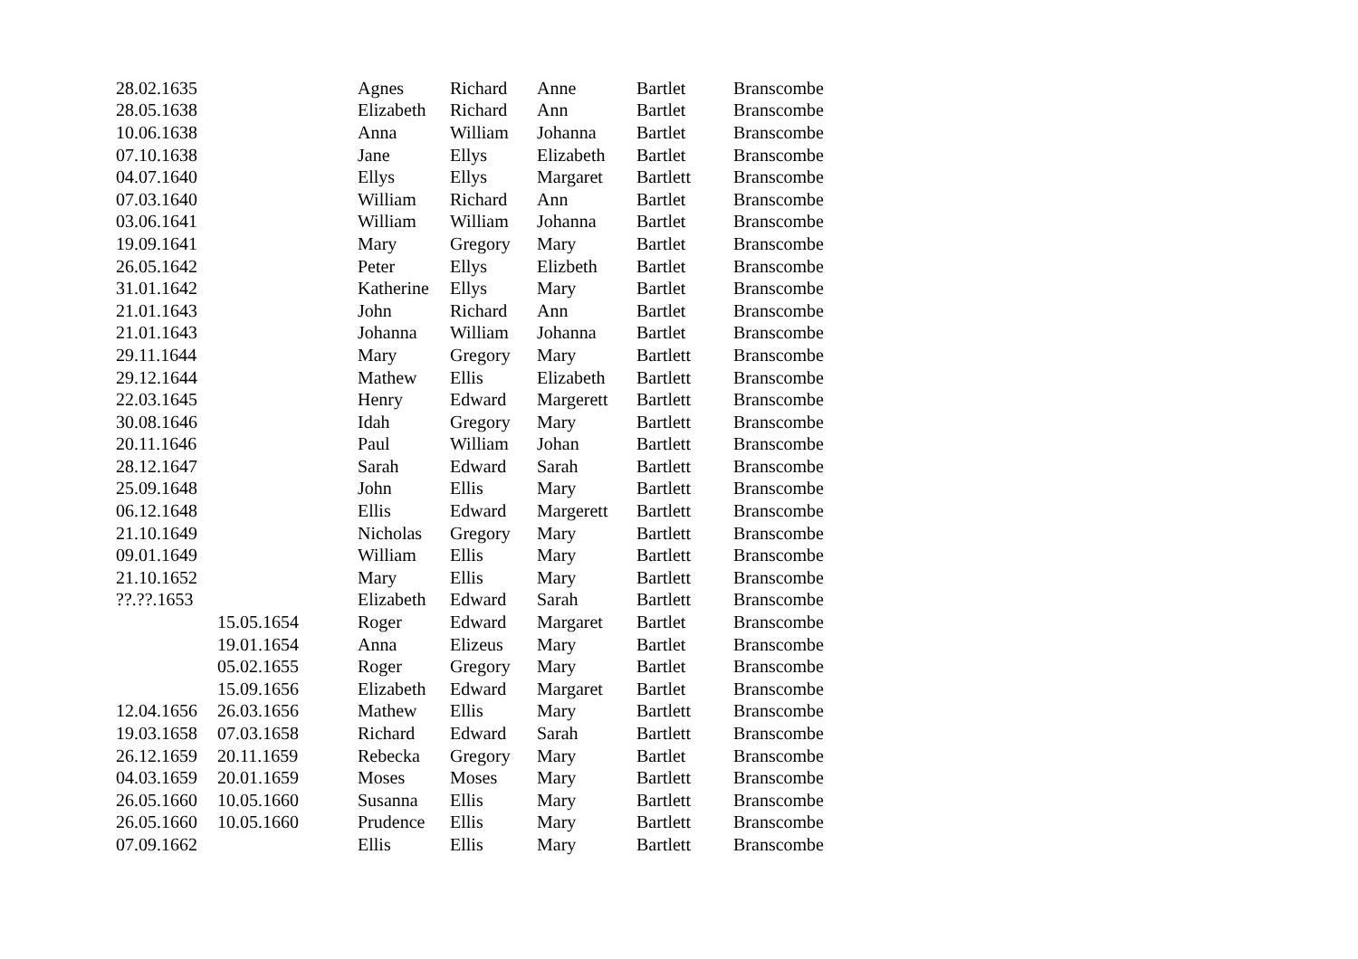| 28.02.1635 | | Agnes | Richard | Anne | Bartlet | Branscombe |
| 28.05.1638 | | Elizabeth | Richard | Ann | Bartlet | Branscombe |
| 10.06.1638 | | Anna | William | Johanna | Bartlet | Branscombe |
| 07.10.1638 | | Jane | Ellys | Elizabeth | Bartlet | Branscombe |
| 04.07.1640 | | Ellys | Ellys | Margaret | Bartlett | Branscombe |
| 07.03.1640 | | William | Richard | Ann | Bartlet | Branscombe |
| 03.06.1641 | | William | William | Johanna | Bartlet | Branscombe |
| 19.09.1641 | | Mary | Gregory | Mary | Bartlet | Branscombe |
| 26.05.1642 | | Peter | Ellys | Elizbeth | Bartlet | Branscombe |
| 31.01.1642 | | Katherine | Ellys | Mary | Bartlet | Branscombe |
| 21.01.1643 | | John | Richard | Ann | Bartlet | Branscombe |
| 21.01.1643 | | Johanna | William | Johanna | Bartlet | Branscombe |
| 29.11.1644 | | Mary | Gregory | Mary | Bartlett | Branscombe |
| 29.12.1644 | | Mathew | Ellis | Elizabeth | Bartlett | Branscombe |
| 22.03.1645 | | Henry | Edward | Margerett | Bartlett | Branscombe |
| 30.08.1646 | | Idah | Gregory | Mary | Bartlett | Branscombe |
| 20.11.1646 | | Paul | William | Johan | Bartlett | Branscombe |
| 28.12.1647 | | Sarah | Edward | Sarah | Bartlett | Branscombe |
| 25.09.1648 | | John | Ellis | Mary | Bartlett | Branscombe |
| 06.12.1648 | | Ellis | Edward | Margerett | Bartlett | Branscombe |
| 21.10.1649 | | Nicholas | Gregory | Mary | Bartlett | Branscombe |
| 09.01.1649 | | William | Ellis | Mary | Bartlett | Branscombe |
| 21.10.1652 | | Mary | Ellis | Mary | Bartlett | Branscombe |
| ??.??.1653 | | Elizabeth | Edward | Sarah | Bartlett | Branscombe |
| | 15.05.1654 | Roger | Edward | Margaret | Bartlet | Branscombe |
| | 19.01.1654 | Anna | Elizeus | Mary | Bartlet | Branscombe |
| | 05.02.1655 | Roger | Gregory | Mary | Bartlet | Branscombe |
| | 15.09.1656 | Elizabeth | Edward | Margaret | Bartlet | Branscombe |
| 12.04.1656 | 26.03.1656 | Mathew | Ellis | Mary | Bartlett | Branscombe |
| 19.03.1658 | 07.03.1658 | Richard | Edward | Sarah | Bartlett | Branscombe |
| 26.12.1659 | 20.11.1659 | Rebecka | Gregory | Mary | Bartlet | Branscombe |
| 04.03.1659 | 20.01.1659 | Moses | Moses | Mary | Bartlett | Branscombe |
| 26.05.1660 | 10.05.1660 | Susanna | Ellis | Mary | Bartlett | Branscombe |
| 26.05.1660 | 10.05.1660 | Prudence | Ellis | Mary | Bartlett | Branscombe |
| 07.09.1662 | | Ellis | Ellis | Mary | Bartlett | Branscombe |